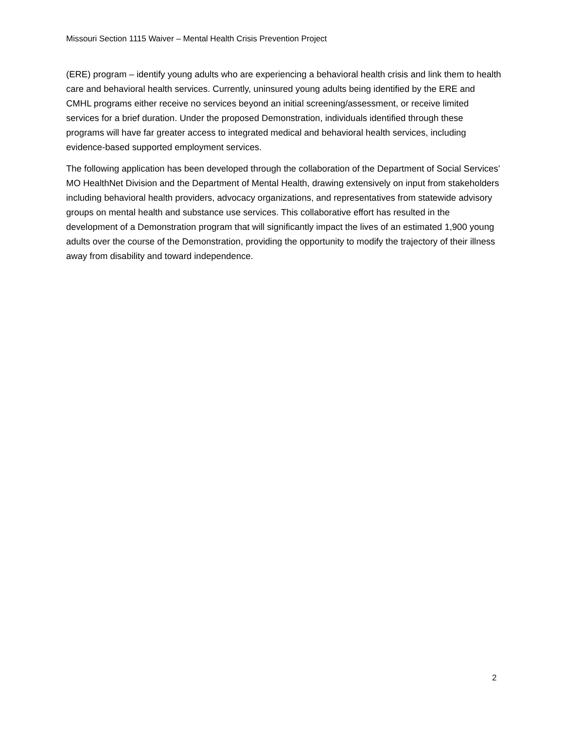Missouri Section 1115 Waiver – Mental Health Crisis Prevention Project
(ERE) program – identify young adults who are experiencing a behavioral health crisis and link them to health care and behavioral health services. Currently, uninsured young adults being identified by the ERE and CMHL programs either receive no services beyond an initial screening/assessment, or receive limited services for a brief duration. Under the proposed Demonstration, individuals identified through these programs will have far greater access to integrated medical and behavioral health services, including evidence-based supported employment services.
The following application has been developed through the collaboration of the Department of Social Services’ MO HealthNet Division and the Department of Mental Health, drawing extensively on input from stakeholders including behavioral health providers, advocacy organizations, and representatives from statewide advisory groups on mental health and substance use services. This collaborative effort has resulted in the development of a Demonstration program that will significantly impact the lives of an estimated 1,900 young adults over the course of the Demonstration, providing the opportunity to modify the trajectory of their illness away from disability and toward independence.
2